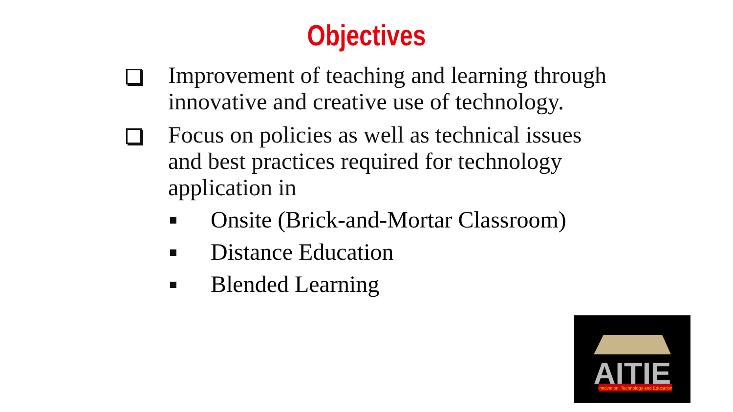Objectives
Improvement of teaching and learning through innovative and creative use of technology.
Focus on policies as well as technical issues and best practices required for technology application in
Onsite (Brick-and-Mortar Classroom)
Distance Education
Blended Learning
AITIE
Innovation, Technology and Education